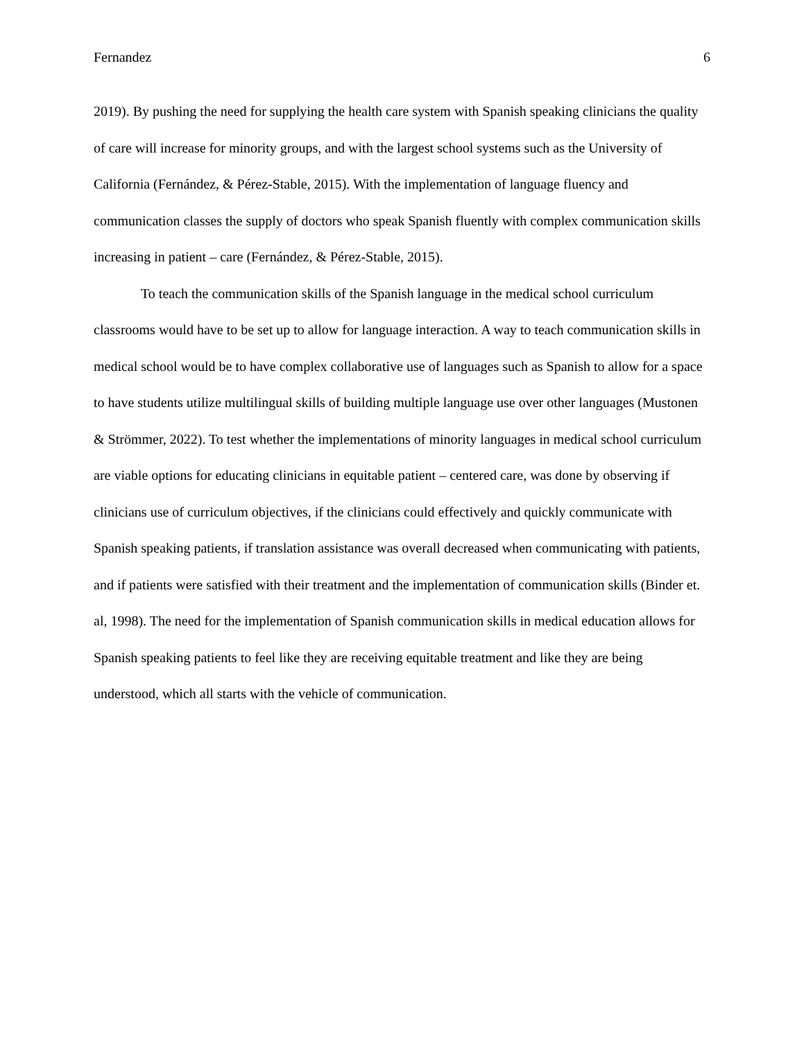Fernandez 6
2019). By pushing the need for supplying the health care system with Spanish speaking clinicians the quality of care will increase for minority groups, and with the largest school systems such as the University of California (Fernández, & Pérez-Stable, 2015). With the implementation of language fluency and communication classes the supply of doctors who speak Spanish fluently with complex communication skills increasing in patient – care (Fernández, & Pérez-Stable, 2015).
To teach the communication skills of the Spanish language in the medical school curriculum classrooms would have to be set up to allow for language interaction. A way to teach communication skills in medical school would be to have complex collaborative use of languages such as Spanish to allow for a space to have students utilize multilingual skills of building multiple language use over other languages (Mustonen & Strömmer, 2022). To test whether the implementations of minority languages in medical school curriculum are viable options for educating clinicians in equitable patient – centered care, was done by observing if clinicians use of curriculum objectives, if the clinicians could effectively and quickly communicate with Spanish speaking patients, if translation assistance was overall decreased when communicating with patients, and if patients were satisfied with their treatment and the implementation of communication skills (Binder et. al, 1998). The need for the implementation of Spanish communication skills in medical education allows for Spanish speaking patients to feel like they are receiving equitable treatment and like they are being understood, which all starts with the vehicle of communication.